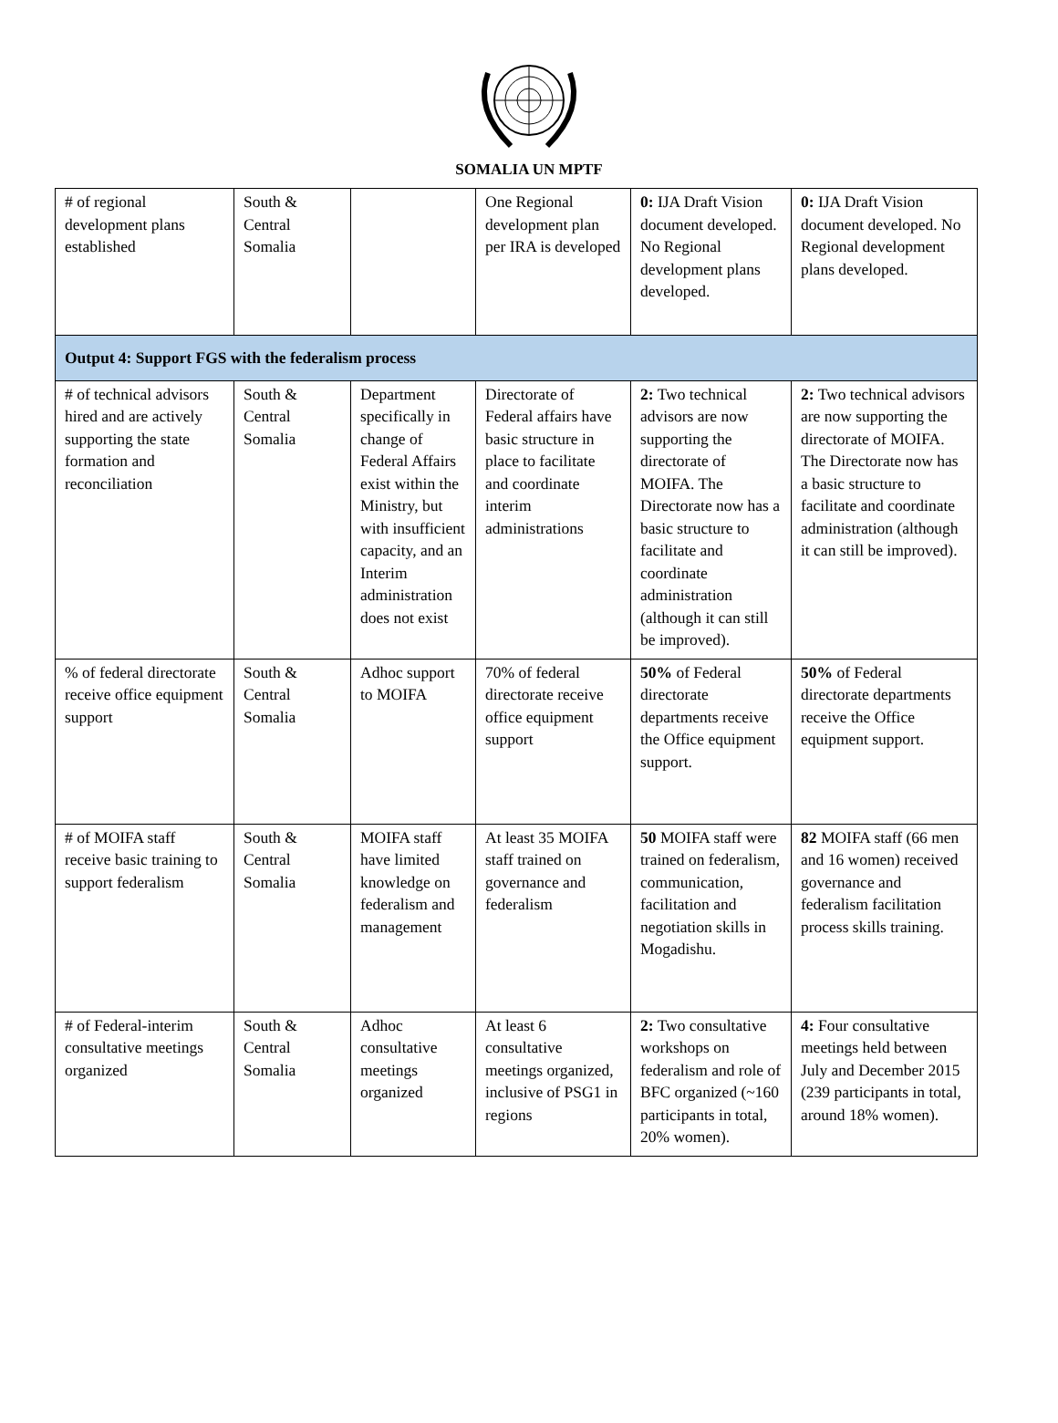SOMALIA UN MPTF
| # of regional development plans established | South & Central Somalia | | One Regional development plan per IRA is developed | 0: IJA Draft Vision document developed. No Regional development plans developed. | 0: IJA Draft Vision document developed. No Regional development plans developed. |
| Output 4: Support FGS with the federalism process | | | | | |
| # of technical advisors hired and are actively supporting the state formation and reconciliation | South & Central Somalia | Department specifically in change of Federal Affairs exist within the Ministry, but with insufficient capacity, and an Interim administration does not exist | Directorate of Federal affairs have basic structure in place to facilitate and coordinate interim administrations | 2: Two technical advisors are now supporting the directorate of MOIFA. The Directorate now has a basic structure to facilitate and coordinate administration (although it can still be improved). | 2: Two technical advisors are now supporting the directorate of MOIFA. The Directorate now has a basic structure to facilitate and coordinate administration (although it can still be improved). |
| % of federal directorate receive office equipment support | South & Central Somalia | Adhoc support to MOIFA | 70% of federal directorate receive office equipment support | 50% of Federal directorate departments receive the Office equipment support. | 50% of Federal directorate departments receive the Office equipment support. |
| # of MOIFA staff receive basic training to support federalism | South & Central Somalia | MOIFA staff have limited knowledge on federalism and management | At least 35 MOIFA staff trained on governance and federalism | 50 MOIFA staff were trained on federalism, communication, facilitation and negotiation skills in Mogadishu. | 82 MOIFA staff (66 men and 16 women) received governance and federalism facilitation process skills training. |
| # of Federal-interim consultative meetings organized | South & Central Somalia | Adhoc consultative meetings organized | At least 6 consultative meetings organized, inclusive of PSG1 in regions | 2: Two consultative workshops on federalism and role of BFC organized (~160 participants in total, 20% women). | 4: Four consultative meetings held between July and December 2015 (239 participants in total, around 18% women). |